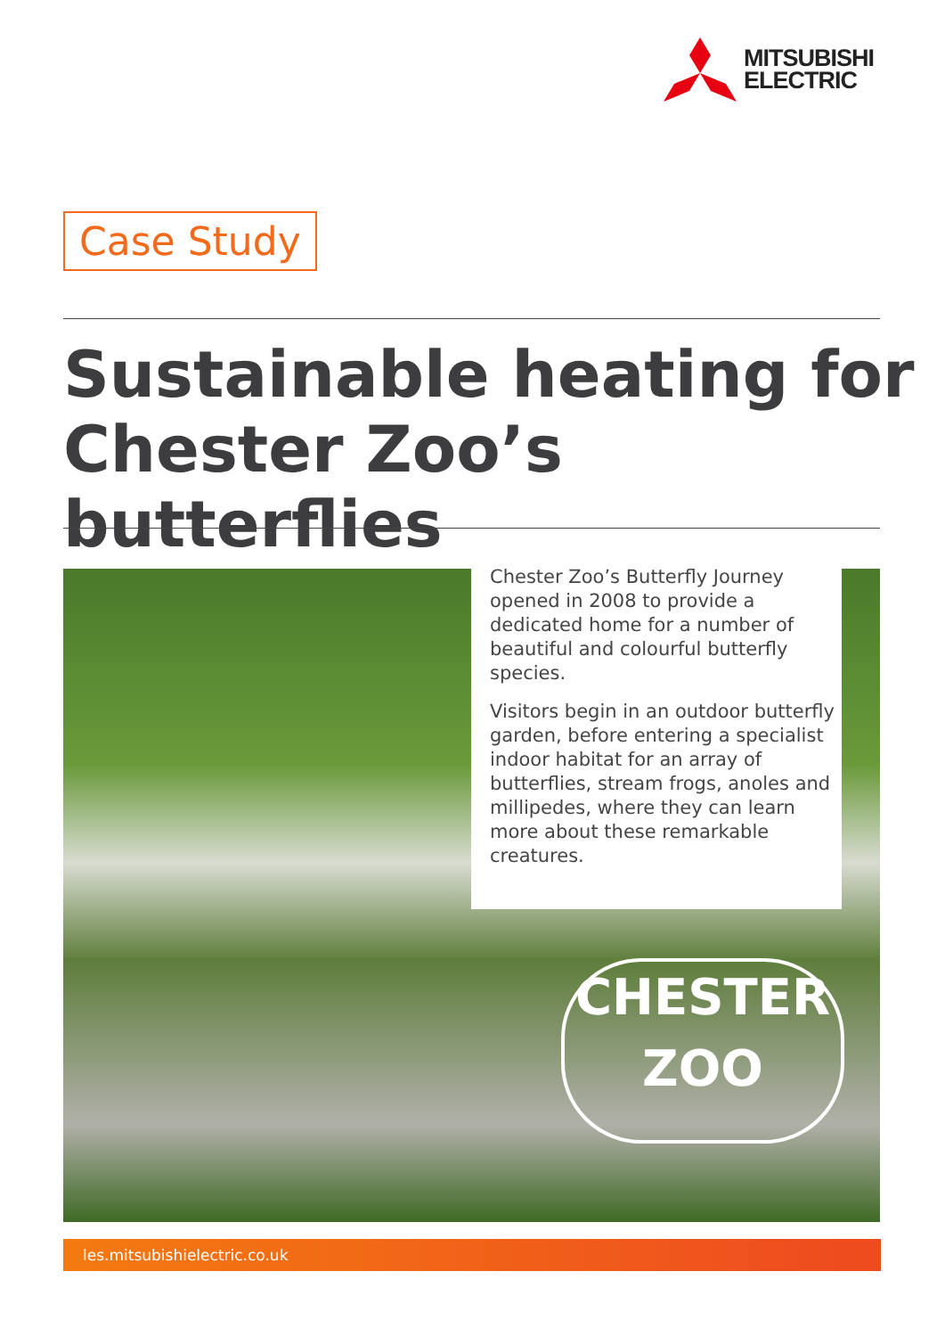MITSUBISHI
ELECTRIC
Case Study
Sustainable heating for
Chester Zoo’s butterflies
CHESTER
ZOO
Chester Zoo’s Butterfly Journey opened in 2008 to provide a dedicated home for a number of beautiful and colourful butterfly species.
Visitors begin in an outdoor butterfly garden, before entering a specialist indoor habitat for an array of butterflies, stream frogs, anoles and millipedes, where they can learn more about these remarkable creatures.
les.mitsubishielectric.co.uk